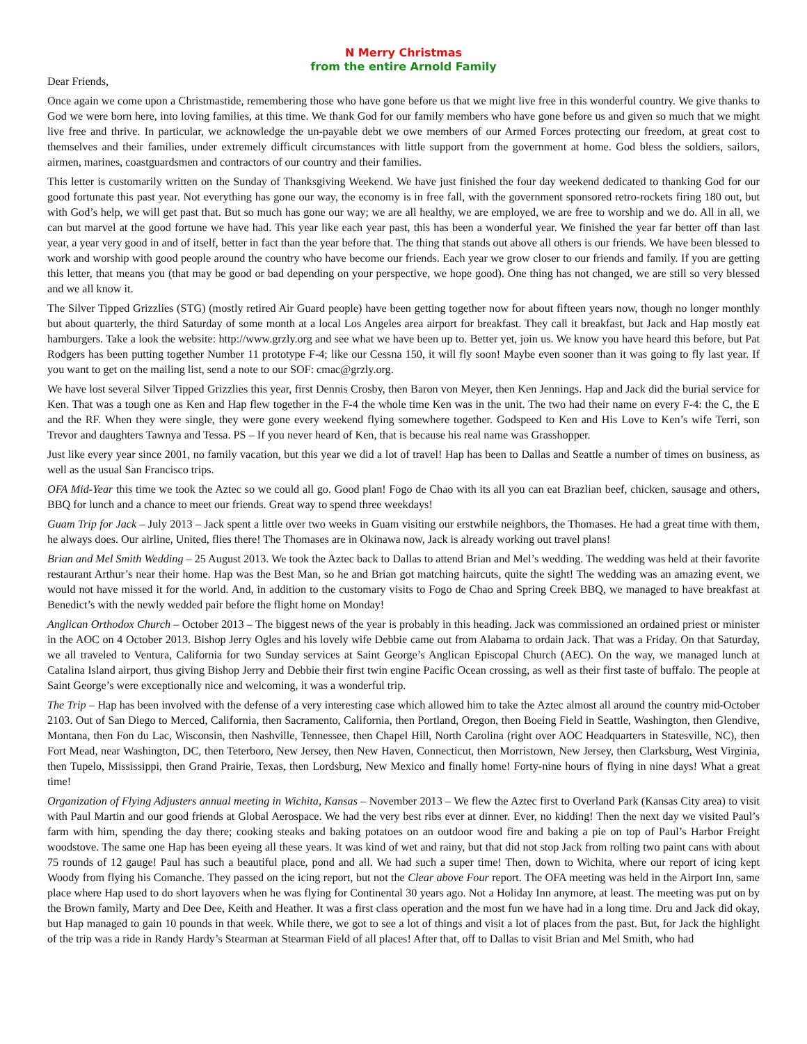N Merry Christmas
from the entire Arnold Family
Dear Friends,
Once again we come upon a Christmastide, remembering those who have gone before us that we might live free in this wonderful country. We give thanks to God we were born here, into loving families, at this time. We thank God for our family members who have gone before us and given so much that we might live free and thrive. In particular, we acknowledge the un-payable debt we owe members of our Armed Forces protecting our freedom, at great cost to themselves and their families, under extremely difficult circumstances with little support from the government at home. God bless the soldiers, sailors, airmen, marines, coastguardsmen and contractors of our country and their families.
This letter is customarily written on the Sunday of Thanksgiving Weekend. We have just finished the four day weekend dedicated to thanking God for our good fortunate this past year. Not everything has gone our way, the economy is in free fall, with the government sponsored retro-rockets firing 180 out, but with God’s help, we will get past that. But so much has gone our way; we are all healthy, we are employed, we are free to worship and we do. All in all, we can but marvel at the good fortune we have had. This year like each year past, this has been a wonderful year. We finished the year far better off than last year, a year very good in and of itself, better in fact than the year before that. The thing that stands out above all others is our friends. We have been blessed to work and worship with good people around the country who have become our friends. Each year we grow closer to our friends and family. If you are getting this letter, that means you (that may be good or bad depending on your perspective, we hope good). One thing has not changed, we are still so very blessed and we all know it.
The Silver Tipped Grizzlies (STG) (mostly retired Air Guard people) have been getting together now for about fifteen years now, though no longer monthly but about quarterly, the third Saturday of some month at a local Los Angeles area airport for breakfast. They call it breakfast, but Jack and Hap mostly eat hamburgers. Take a look the website: http://www.grzly.org and see what we have been up to. Better yet, join us. We know you have heard this before, but Pat Rodgers has been putting together Number 11 prototype F-4; like our Cessna 150, it will fly soon! Maybe even sooner than it was going to fly last year. If you want to get on the mailing list, send a note to our SOF: cmac@grzly.org.
We have lost several Silver Tipped Grizzlies this year, first Dennis Crosby, then Baron von Meyer, then Ken Jennings. Hap and Jack did the burial service for Ken. That was a tough one as Ken and Hap flew together in the F-4 the whole time Ken was in the unit. The two had their name on every F-4: the C, the E and the RF. When they were single, they were gone every weekend flying somewhere together. Godspeed to Ken and His Love to Ken’s wife Terri, son Trevor and daughters Tawnya and Tessa. PS – If you never heard of Ken, that is because his real name was Grasshopper.
Just like every year since 2001, no family vacation, but this year we did a lot of travel! Hap has been to Dallas and Seattle a number of times on business, as well as the usual San Francisco trips.
OFA Mid-Year this time we took the Aztec so we could all go. Good plan! Fogo de Chao with its all you can eat Brazlian beef, chicken, sausage and others, BBQ for lunch and a chance to meet our friends. Great way to spend three weekdays!
Guam Trip for Jack – July 2013 – Jack spent a little over two weeks in Guam visiting our erstwhile neighbors, the Thomases. He had a great time with them, he always does. Our airline, United, flies there! The Thomases are in Okinawa now, Jack is already working out travel plans!
Brian and Mel Smith Wedding – 25 August 2013. We took the Aztec back to Dallas to attend Brian and Mel’s wedding. The wedding was held at their favorite restaurant Arthur’s near their home. Hap was the Best Man, so he and Brian got matching haircuts, quite the sight! The wedding was an amazing event, we would not have missed it for the world. And, in addition to the customary visits to Fogo de Chao and Spring Creek BBQ, we managed to have breakfast at Benedict’s with the newly wedded pair before the flight home on Monday!
Anglican Orthodox Church – October 2013 – The biggest news of the year is probably in this heading. Jack was commissioned an ordained priest or minister in the AOC on 4 October 2013. Bishop Jerry Ogles and his lovely wife Debbie came out from Alabama to ordain Jack. That was a Friday. On that Saturday, we all traveled to Ventura, California for two Sunday services at Saint George’s Anglican Episcopal Church (AEC). On the way, we managed lunch at Catalina Island airport, thus giving Bishop Jerry and Debbie their first twin engine Pacific Ocean crossing, as well as their first taste of buffalo. The people at Saint George’s were exceptionally nice and welcoming, it was a wonderful trip.
The Trip – Hap has been involved with the defense of a very interesting case which allowed him to take the Aztec almost all around the country mid-October 2103. Out of San Diego to Merced, California, then Sacramento, California, then Portland, Oregon, then Boeing Field in Seattle, Washington, then Glendive, Montana, then Fon du Lac, Wisconsin, then Nashville, Tennessee, then Chapel Hill, North Carolina (right over AOC Headquarters in Statesville, NC), then Fort Mead, near Washington, DC, then Teterboro, New Jersey, then New Haven, Connecticut, then Morristown, New Jersey, then Clarksburg, West Virginia, then Tupelo, Mississippi, then Grand Prairie, Texas, then Lordsburg, New Mexico and finally home! Forty-nine hours of flying in nine days! What a great time!
Organization of Flying Adjusters annual meeting in Wichita, Kansas – November 2013 – We flew the Aztec first to Overland Park (Kansas City area) to visit with Paul Martin and our good friends at Global Aerospace. We had the very best ribs ever at dinner. Ever, no kidding! Then the next day we visited Paul’s farm with him, spending the day there; cooking steaks and baking potatoes on an outdoor wood fire and baking a pie on top of Paul’s Harbor Freight woodstove. The same one Hap has been eyeing all these years. It was kind of wet and rainy, but that did not stop Jack from rolling two paint cans with about 75 rounds of 12 gauge! Paul has such a beautiful place, pond and all. We had such a super time! Then, down to Wichita, where our report of icing kept Woody from flying his Comanche. They passed on the icing report, but not the Clear above Four report. The OFA meeting was held in the Airport Inn, same place where Hap used to do short layovers when he was flying for Continental 30 years ago. Not a Holiday Inn anymore, at least. The meeting was put on by the Brown family, Marty and Dee Dee, Keith and Heather. It was a first class operation and the most fun we have had in a long time. Dru and Jack did okay, but Hap managed to gain 10 pounds in that week. While there, we got to see a lot of things and visit a lot of places from the past. But, for Jack the highlight of the trip was a ride in Randy Hardy’s Stearman at Stearman Field of all places! After that, off to Dallas to visit Brian and Mel Smith, who had